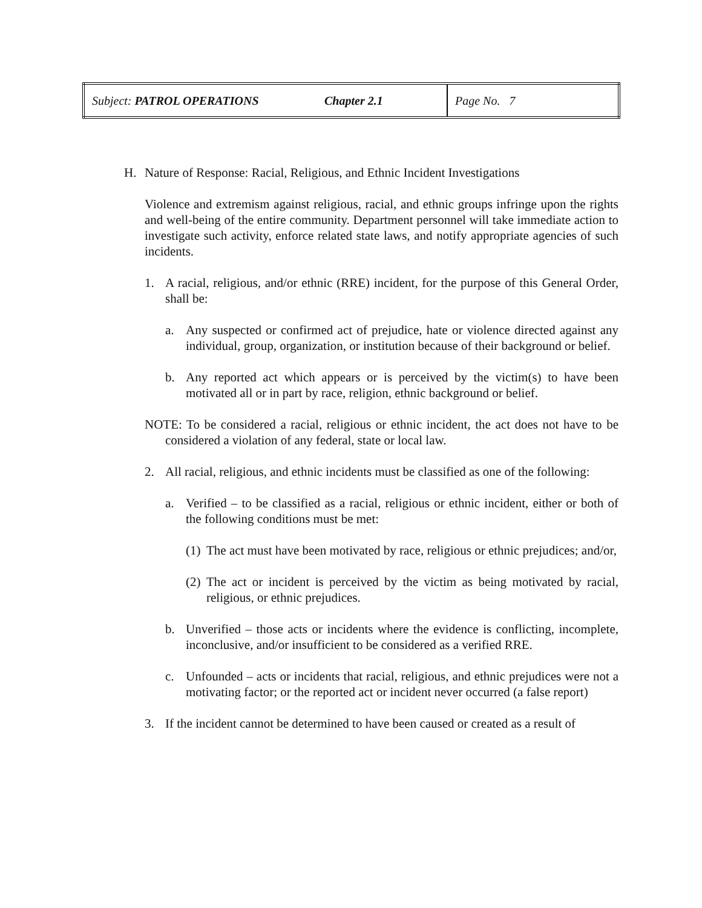| Subject: PATROL OPERATIONS | Chapter 2.1 | Page No. 7 |
H. Nature of Response: Racial, Religious, and Ethnic Incident Investigations
Violence and extremism against religious, racial, and ethnic groups infringe upon the rights and well-being of the entire community. Department personnel will take immediate action to investigate such activity, enforce related state laws, and notify appropriate agencies of such incidents.
1. A racial, religious, and/or ethnic (RRE) incident, for the purpose of this General Order, shall be:
a. Any suspected or confirmed act of prejudice, hate or violence directed against any individual, group, organization, or institution because of their background or belief.
b. Any reported act which appears or is perceived by the victim(s) to have been motivated all or in part by race, religion, ethnic background or belief.
NOTE: To be considered a racial, religious or ethnic incident, the act does not have to be considered a violation of any federal, state or local law.
2. All racial, religious, and ethnic incidents must be classified as one of the following:
a. Verified – to be classified as a racial, religious or ethnic incident, either or both of the following conditions must be met:
(1) The act must have been motivated by race, religious or ethnic prejudices; and/or,
(2) The act or incident is perceived by the victim as being motivated by racial, religious, or ethnic prejudices.
b. Unverified – those acts or incidents where the evidence is conflicting, incomplete, inconclusive, and/or insufficient to be considered as a verified RRE.
c. Unfounded – acts or incidents that racial, religious, and ethnic prejudices were not a motivating factor; or the reported act or incident never occurred (a false report)
3. If the incident cannot be determined to have been caused or created as a result of